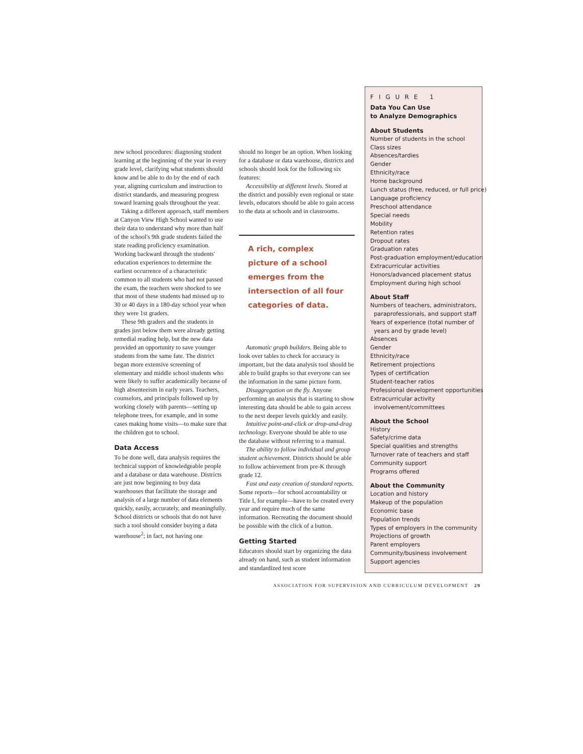new school procedures: diagnosing student learning at the beginning of the year in every grade level, clarifying what students should know and be able to do by the end of each year, aligning curriculum and instruction to district standards, and measuring progress toward learning goals throughout the year.
Taking a different approach, staff members at Canyon View High School wanted to use their data to understand why more than half of the school's 9th grade students failed the state reading proficiency examination. Working backward through the students' education experiences to determine the earliest occurrence of a characteristic common to all students who had not passed the exam, the teachers were shocked to see that most of these students had missed up to 30 or 40 days in a 180-day school year when they were 1st graders.
These 9th graders and the students in grades just below them were already getting remedial reading help, but the new data provided an opportunity to save younger students from the same fate. The district began more extensive screening of elementary and middle school students who were likely to suffer academically because of high absenteeism in early years. Teachers, counselors, and principals followed up by working closely with parents—setting up telephone trees, for example, and in some cases making home visits—to make sure that the children got to school.
Data Access
To be done well, data analysis requires the technical support of knowledgeable people and a database or data warehouse. Districts are just now beginning to buy data warehouses that facilitate the storage and analysis of a large number of data elements quickly, easily, accurately, and meaningfully. School districts or schools that do not have such a tool should consider buying a data warehouse<sup>2</sup>; in fact, not having one
should no longer be an option. When looking for a database or data warehouse, districts and schools should look for the following six features:
Accessibility at different levels. Stored at the district and possibly even regional or state levels, educators should be able to gain access to the data at schools and in classrooms.
A rich, complex picture of a school emerges from the intersection of all four categories of data.
Automatic graph builders. Being able to look over tables to check for accuracy is important, but the data analysis tool should be able to build graphs so that everyone can see the information in the same picture form.
Disaggregation on the fly. Anyone performing an analysis that is starting to show interesting data should be able to gain access to the next deeper levels quickly and easily.
Intuitive point-and-click or drop-and-drag technology. Everyone should be able to use the database without referring to a manual.
The ability to follow individual and group student achievement. Districts should be able to follow achievement from pre-K through grade 12.
Fast and easy creation of standard reports. Some reports—for school accountability or Title I, for example—have to be created every year and require much of the same information. Recreating the document should be possible with the click of a button.
Getting Started
Educators should start by organizing the data already on hand, such as student information and standardized test score
FIGURE 1
Data You Can Use
to Analyze Demographics
About Students
Number of students in the school
Class sizes
Absences/tardies
Gender
Ethnicity/race
Home background
Lunch status (free, reduced, or full price)
Language proficiency
Preschool attendance
Special needs
Mobility
Retention rates
Dropout rates
Graduation rates
Post-graduation employment/education
Extracurricular activities
Honors/advanced placement status
Employment during high school
About Staff
Numbers of teachers, administrators,
paraprofessionals, and support staff
Years of experience (total number of
years and by grade level)
Absences
Gender
Ethnicity/race
Retirement projections
Types of certification
Student-teacher ratios
Professional development opportunities
Extracurricular activity
involvement/committees
About the School
History
Safety/crime data
Special qualities and strengths
Turnover rate of teachers and staff
Community support
Programs offered
About the Community
Location and history
Makeup of the population
Economic base
Population trends
Types of employers in the community
Projections of growth
Parent employers
Community/business involvement
Support agencies
ASSOCIATION FOR SUPERVISION AND CURRICULUM DEVELOPMENT 29